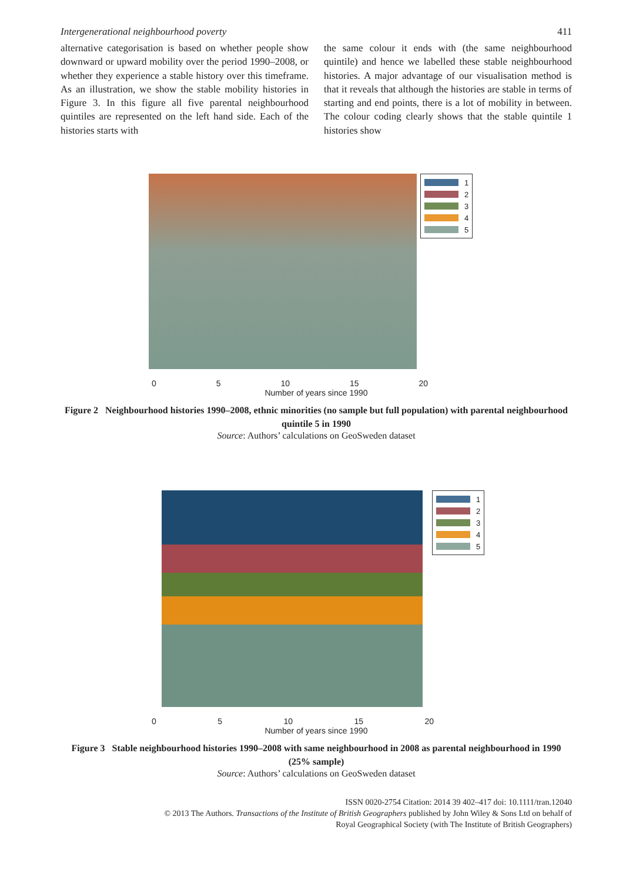Intergenerational neighbourhood poverty 411
alternative categorisation is based on whether people show downward or upward mobility over the period 1990–2008, or whether they experience a stable history over this timeframe. As an illustration, we show the stable mobility histories in Figure 3. In this figure all five parental neighbourhood quintiles are represented on the left hand side. Each of the histories starts with
the same colour it ends with (the same neighbourhood quintile) and hence we labelled these stable neighbourhood histories. A major advantage of our visualisation method is that it reveals that although the histories are stable in terms of starting and end points, there is a lot of mobility in between. The colour coding clearly shows that the stable quintile 1 histories show
1
2
3
4
5
0 5 10 15 20
Number of years since 1990
Figure 2 Neighbourhood histories 1990–2008, ethnic minorities (no sample but full population) with parental neighbourhood quintile 5 in 1990
Source: Authors’ calculations on GeoSweden dataset
1
2
3
4
5
0 5 10 15 20
Number of years since 1990
Figure 3 Stable neighbourhood histories 1990–2008 with same neighbourhood in 2008 as parental neighbourhood in 1990 (25% sample)
Source: Authors’ calculations on GeoSweden dataset
ISSN 0020-2754 Citation: 2014 39 402–417 doi: 10.1111/tran.12040
© 2013 The Authors. Transactions of the Institute of British Geographers published by John Wiley & Sons Ltd on behalf of
Royal Geographical Society (with The Institute of British Geographers)